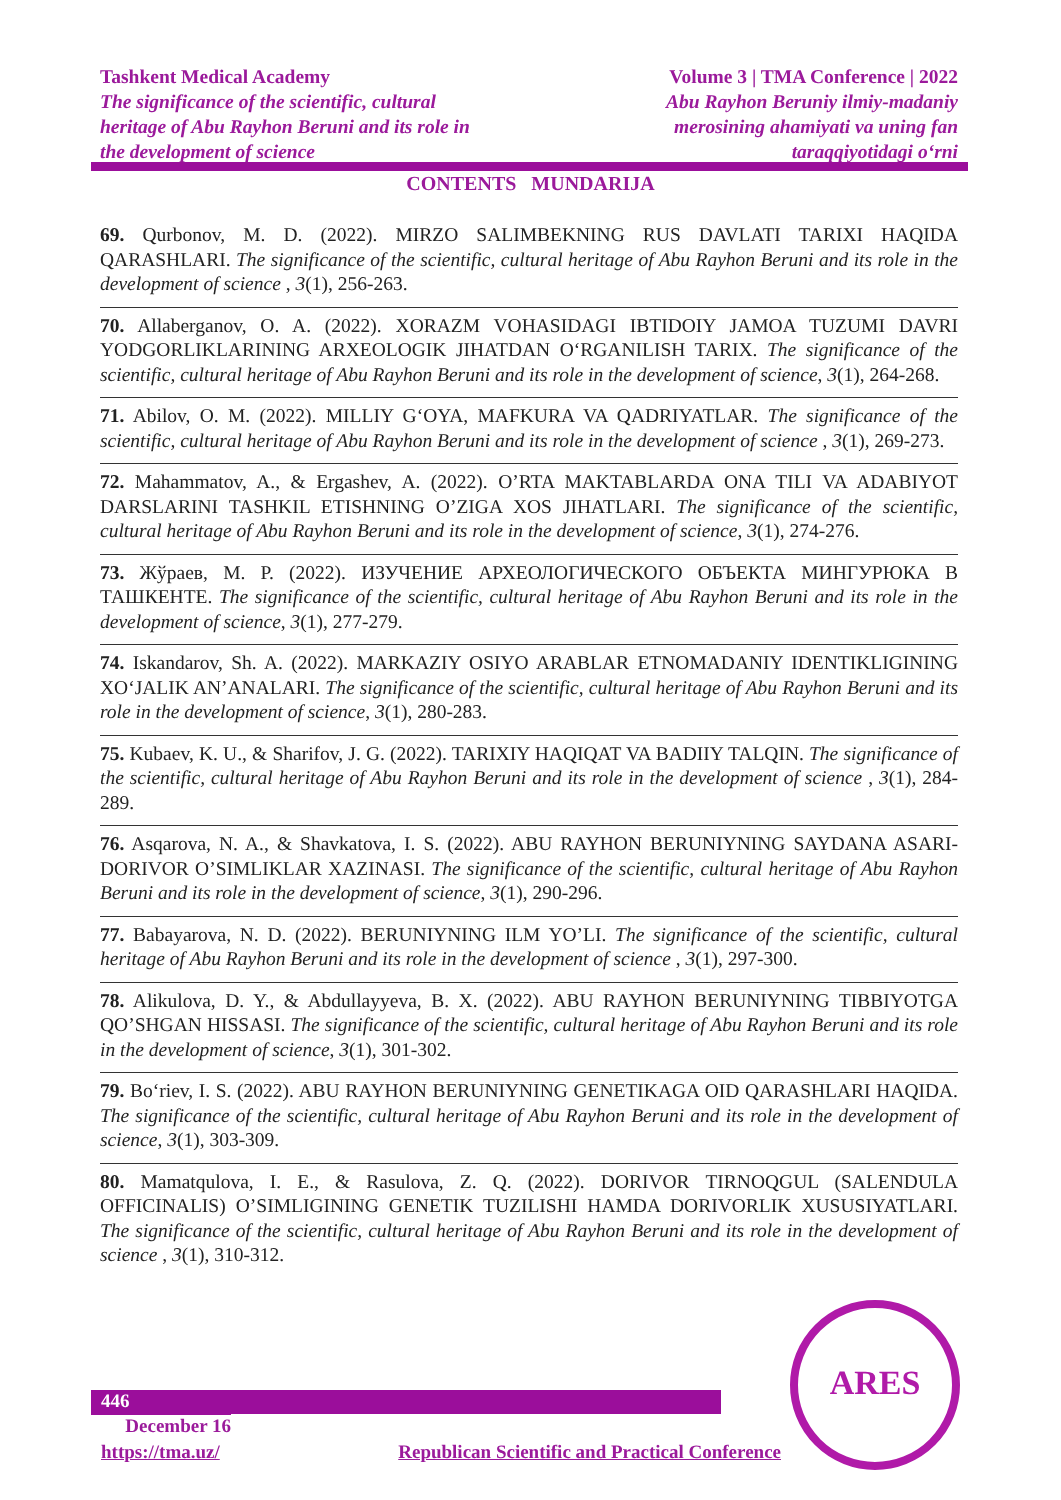Tashkent Medical Academy
The significance of the scientific, cultural
heritage of Abu Rayhon Beruni and its role in
the development of science
Volume 3 | TMA Conference | 2022
Abu Rayhon Beruniy ilmiy-madaniy
merosining ahamiyati va uning fan
taraqqiyotidagi o‘rni
CONTENTS MUNDARIJA
69. Qurbonov, M. D. (2022). MIRZO SALIMBEKNING RUS DAVLATI TARIXI HAQIDA QARASHLARI. The significance of the scientific, cultural heritage of Abu Rayhon Beruni and its role in the development of science , 3(1), 256-263.
70. Allaberganov, O. A. (2022). XORAZM VOHASIDAGI IBTIDOIY JAMOA TUZUMI DAVRI YODGORLIKLARINING ARXEOLOGIK JIHATDAN O‘RGANILISH TARIX. The significance of the scientific, cultural heritage of Abu Rayhon Beruni and its role in the development of science, 3(1), 264-268.
71. Abilov, O. M. (2022). MILLIY G‘OYA, MAFKURA VA QADRIYATLAR. The significance of the scientific, cultural heritage of Abu Rayhon Beruni and its role in the development of science , 3(1), 269-273.
72. Mahammatov, A., & Ergashev, A. (2022). O’RTA MAKTABLARDA ONA TILI VA ADABIYOT DARSLARINI TASHKIL ETISHNING O’ZIGA XOS JIHATLARI. The significance of the scientific, cultural heritage of Abu Rayhon Beruni and its role in the development of science, 3(1), 274-276.
73. Жўраев, М. Р. (2022). ИЗУЧЕНИЕ АРХЕОЛОГИЧЕСКОГО ОБЪЕКТА МИНГУРЮКА В ТАШКЕНТЕ. The significance of the scientific, cultural heritage of Abu Rayhon Beruni and its role in the development of science, 3(1), 277-279.
74. Iskandarov, Sh. A. (2022). MARKAZIY OSIYO ARABLAR ETNOMADANIY IDENTIKLIGINING XO‘JALIK AN’ANALARI. The significance of the scientific, cultural heritage of Abu Rayhon Beruni and its role in the development of science, 3(1), 280-283.
75. Kubaev, K. U., & Sharifov, J. G. (2022). TARIXIY HAQIQAT VA BADIIY TALQIN. The significance of the scientific, cultural heritage of Abu Rayhon Beruni and its role in the development of science , 3(1), 284-289.
76. Asqarova, N. A., & Shavkatova, I. S. (2022). ABU RAYHON BERUNIYNING SAYDANA ASARI-DORIVOR O’SIMLIKLAR XAZINASI. The significance of the scientific, cultural heritage of Abu Rayhon Beruni and its role in the development of science, 3(1), 290-296.
77. Babayarova, N. D. (2022). BERUNIYNING ILM YO’LI. The significance of the scientific, cultural heritage of Abu Rayhon Beruni and its role in the development of science , 3(1), 297-300.
78. Alikulova, D. Y., & Abdullayyeva, B. X. (2022). ABU RAYHON BERUNIYNING TIBBIYOTGA QO’SHGAN HISSASI. The significance of the scientific, cultural heritage of Abu Rayhon Beruni and its role in the development of science, 3(1), 301-302.
79. Bo‘riev, I. S. (2022). ABU RAYHON BERUNIYNING GENETIKAGA OID QARASHLARI HAQIDA. The significance of the scientific, cultural heritage of Abu Rayhon Beruni and its role in the development of science, 3(1), 303-309.
80. Mamatqulova, I. E., & Rasulova, Z. Q. (2022). DORIVOR TIRNOQGUL (SALENDULA OFFICINALIS) O’SIMLIGINING GENETIK TUZILISHI HAMDA DORIVORLIK XUSUSIYATLARI. The significance of the scientific, cultural heritage of Abu Rayhon Beruni and its role in the development of science , 3(1), 310-312.
446 December 16
https://tma.uz/ Republican Scientific and Practical Conference
ARES